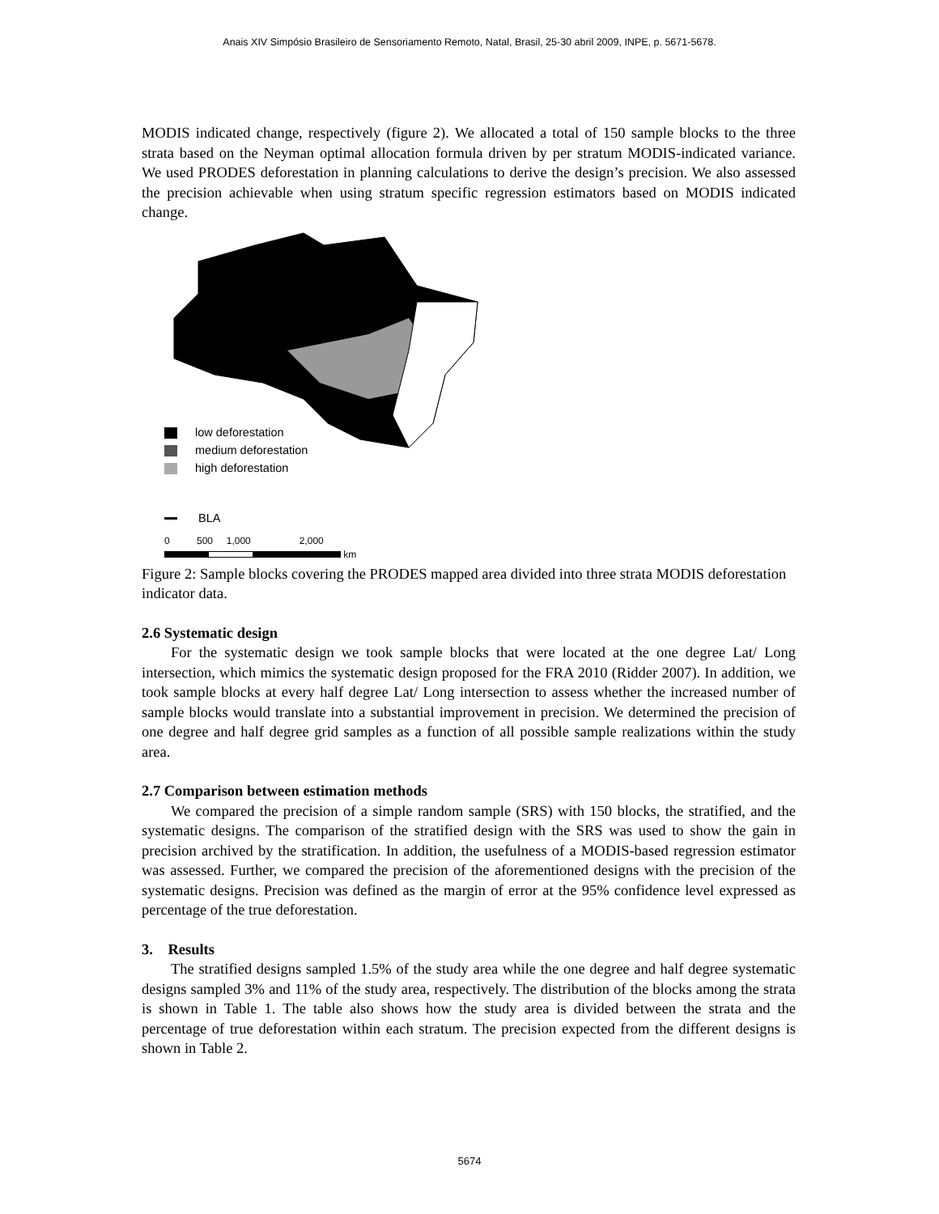Anais XIV Simpósio Brasileiro de Sensoriamento Remoto, Natal, Brasil, 25-30 abril 2009, INPE, p. 5671-5678.
MODIS indicated change, respectively (figure 2). We allocated a total of 150 sample blocks to the three strata based on the Neyman optimal allocation formula driven by per stratum MODIS-indicated variance. We used PRODES deforestation in planning calculations to derive the design’s precision. We also assessed the precision achievable when using stratum specific regression estimators based on MODIS indicated change.
low deforestation
medium deforestation
high deforestation
BLA
0 500 1,000 2,000
km
Figure 2: Sample blocks covering the PRODES mapped area divided into three strata MODIS deforestation indicator data.
2.6 Systematic design
For the systematic design we took sample blocks that were located at the one degree Lat/ Long intersection, which mimics the systematic design proposed for the FRA 2010 (Ridder 2007). In addition, we took sample blocks at every half degree Lat/ Long intersection to assess whether the increased number of sample blocks would translate into a substantial improvement in precision. We determined the precision of one degree and half degree grid samples as a function of all possible sample realizations within the study area.
2.7 Comparison between estimation methods
We compared the precision of a simple random sample (SRS) with 150 blocks, the stratified, and the systematic designs. The comparison of the stratified design with the SRS was used to show the gain in precision archived by the stratification. In addition, the usefulness of a MODIS-based regression estimator was assessed. Further, we compared the precision of the aforementioned designs with the precision of the systematic designs. Precision was defined as the margin of error at the 95% confidence level expressed as percentage of the true deforestation.
3. Results
The stratified designs sampled 1.5% of the study area while the one degree and half degree systematic designs sampled 3% and 11% of the study area, respectively. The distribution of the blocks among the strata is shown in Table 1. The table also shows how the study area is divided between the strata and the percentage of true deforestation within each stratum. The precision expected from the different designs is shown in Table 2.
5674